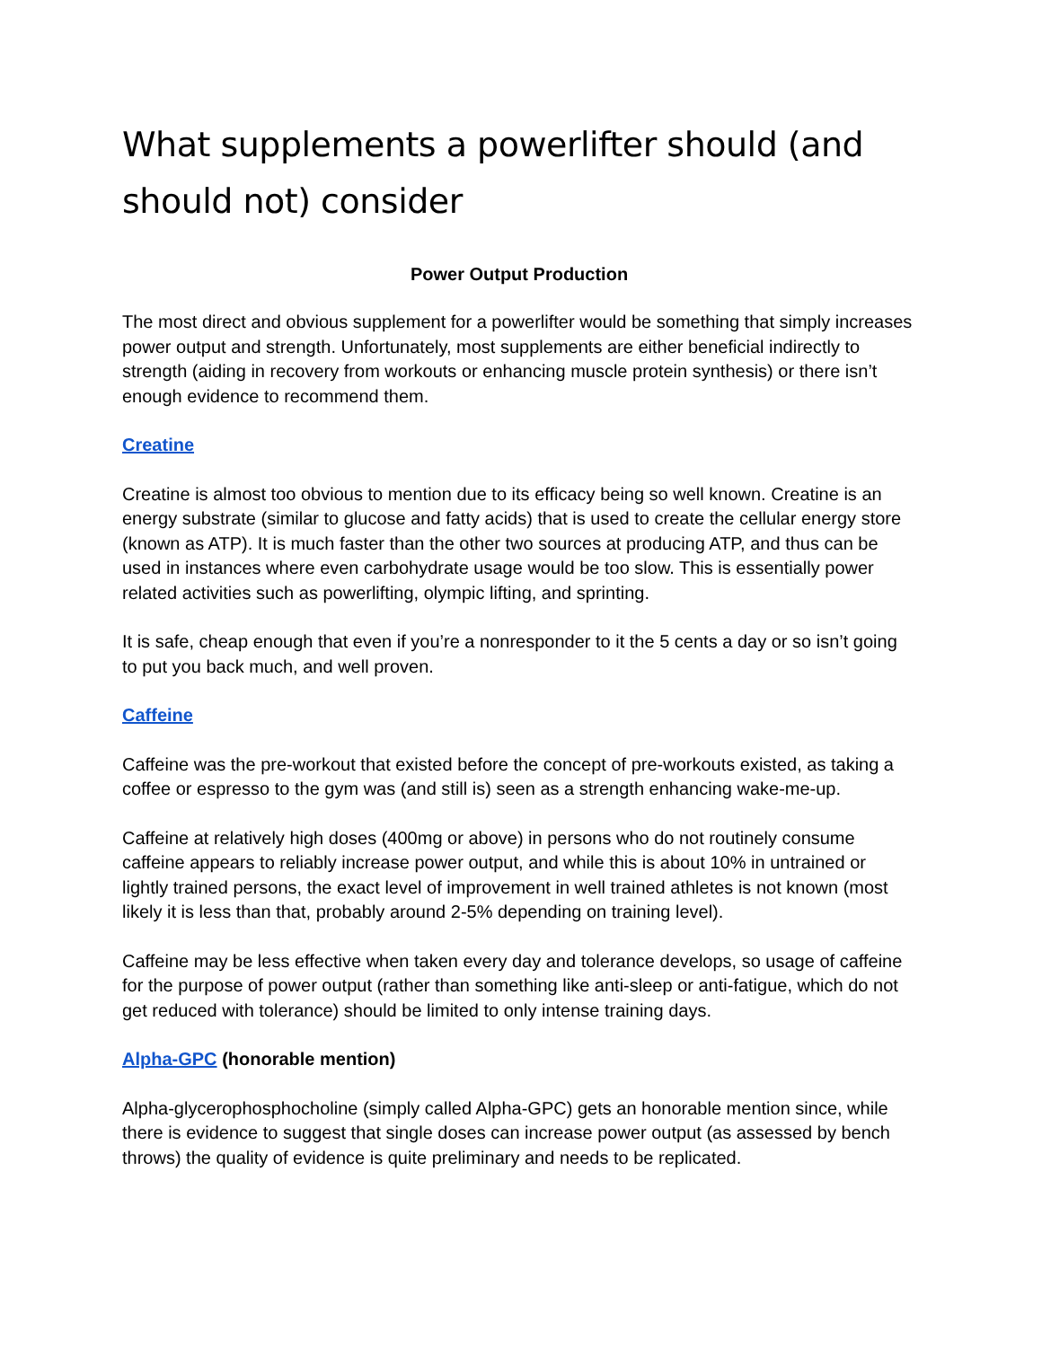What supplements a powerlifter should (and should not) consider
Power Output Production
The most direct and obvious supplement for a powerlifter would be something that simply increases power output and strength. Unfortunately, most supplements are either beneficial indirectly to strength (aiding in recovery from workouts or enhancing muscle protein synthesis) or there isn’t enough evidence to recommend them.
Creatine
Creatine is almost too obvious to mention due to its efficacy being so well known. Creatine is an energy substrate (similar to glucose and fatty acids) that is used to create the cellular energy store (known as ATP). It is much faster than the other two sources at producing ATP, and thus can be used in instances where even carbohydrate usage would be too slow. This is essentially power related activities such as powerlifting, olympic lifting, and sprinting.
It is safe, cheap enough that even if you’re a nonresponder to it the 5 cents a day or so isn’t going to put you back much, and well proven.
Caffeine
Caffeine was the pre-workout that existed before the concept of pre-workouts existed, as taking a coffee or espresso to the gym was (and still is) seen as a strength enhancing wake-me-up.
Caffeine at relatively high doses (400mg or above) in persons who do not routinely consume caffeine appears to reliably increase power output, and while this is about 10% in untrained or lightly trained persons, the exact level of improvement in well trained athletes is not known (most likely it is less than that, probably around 2-5% depending on training level).
Caffeine may be less effective when taken every day and tolerance develops, so usage of caffeine for the purpose of power output (rather than something like anti-sleep or anti-fatigue, which do not get reduced with tolerance) should be limited to only intense training days.
Alpha-GPC (honorable mention)
Alpha-glycerophosphocholine (simply called Alpha-GPC) gets an honorable mention since, while there is evidence to suggest that single doses can increase power output (as assessed by bench throws) the quality of evidence is quite preliminary and needs to be replicated.